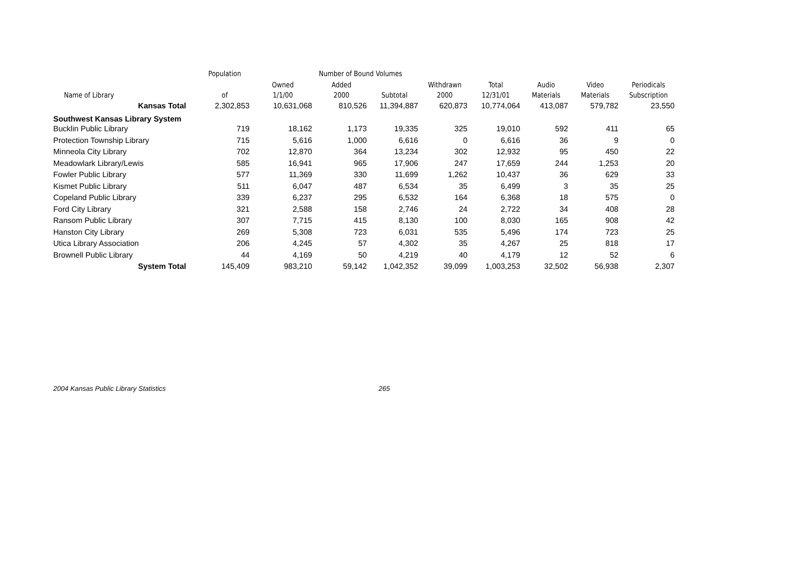| | Population | Number of Bound Volumes | | | | | | | |
| --- | --- | --- | --- | --- | --- | --- | --- | --- | --- |
| Name of Library | of | Owned 1/1/00 | Added 2000 | Subtotal | Withdrawn 2000 | Total 12/31/01 | Audio Materials | Video Materials | Periodicals Subscription |
| Kansas Total | 2,302,853 | 10,631,068 | 810,526 | 11,394,887 | 620,873 | 10,774,064 | 413,087 | 579,782 | 23,550 |
| Southwest Kansas Library System | | | | | | | | | |
| Bucklin Public Library | 719 | 18,162 | 1,173 | 19,335 | 325 | 19,010 | 592 | 411 | 65 |
| Protection Township Library | 715 | 5,616 | 1,000 | 6,616 | 0 | 6,616 | 36 | 9 | 0 |
| Minneola City Library | 702 | 12,870 | 364 | 13,234 | 302 | 12,932 | 95 | 450 | 22 |
| Meadowlark Library/Lewis | 585 | 16,941 | 965 | 17,906 | 247 | 17,659 | 244 | 1,253 | 20 |
| Fowler Public Library | 577 | 11,369 | 330 | 11,699 | 1,262 | 10,437 | 36 | 629 | 33 |
| Kismet Public Library | 511 | 6,047 | 487 | 6,534 | 35 | 6,499 | 3 | 35 | 25 |
| Copeland Public Library | 339 | 6,237 | 295 | 6,532 | 164 | 6,368 | 18 | 575 | 0 |
| Ford City Library | 321 | 2,588 | 158 | 2,746 | 24 | 2,722 | 34 | 408 | 28 |
| Ransom Public Library | 307 | 7,715 | 415 | 8,130 | 100 | 8,030 | 165 | 908 | 42 |
| Hanston City Library | 269 | 5,308 | 723 | 6,031 | 535 | 5,496 | 174 | 723 | 25 |
| Utica Library Association | 206 | 4,245 | 57 | 4,302 | 35 | 4,267 | 25 | 818 | 17 |
| Brownell Public Library | 44 | 4,169 | 50 | 4,219 | 40 | 4,179 | 12 | 52 | 6 |
| System Total | 145,409 | 983,210 | 59,142 | 1,042,352 | 39,099 | 1,003,253 | 32,502 | 56,938 | 2,307 |
2004 Kansas Public Library Statistics 265